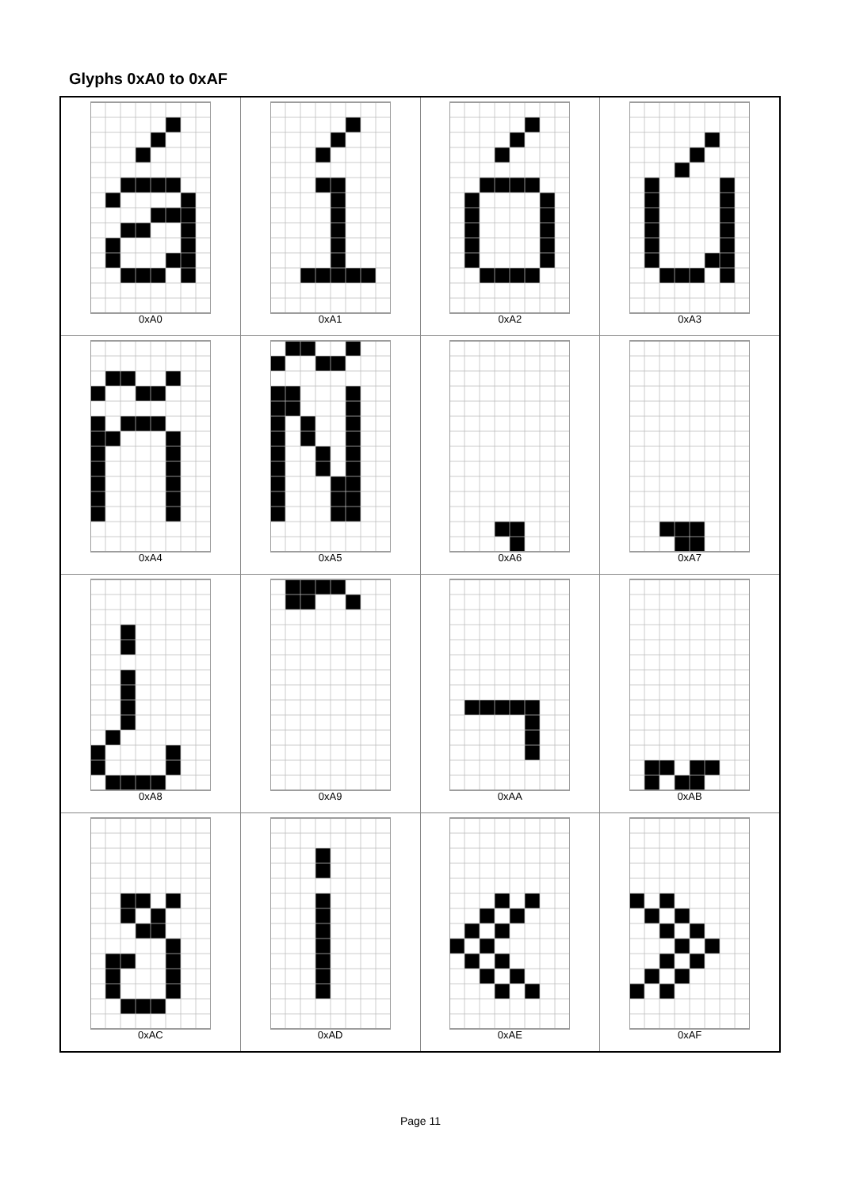Glyphs 0xA0 to 0xAF
| 0xA0 | 0xA1 | 0xA2 | 0xA3 |
| 0xA4 | 0xA5 | 0xA6 | 0xA7 |
| 0xA8 | 0xA9 | 0xAA | 0xAB |
| 0xAC | 0xAD | 0xAE | 0xAF |
Page 11